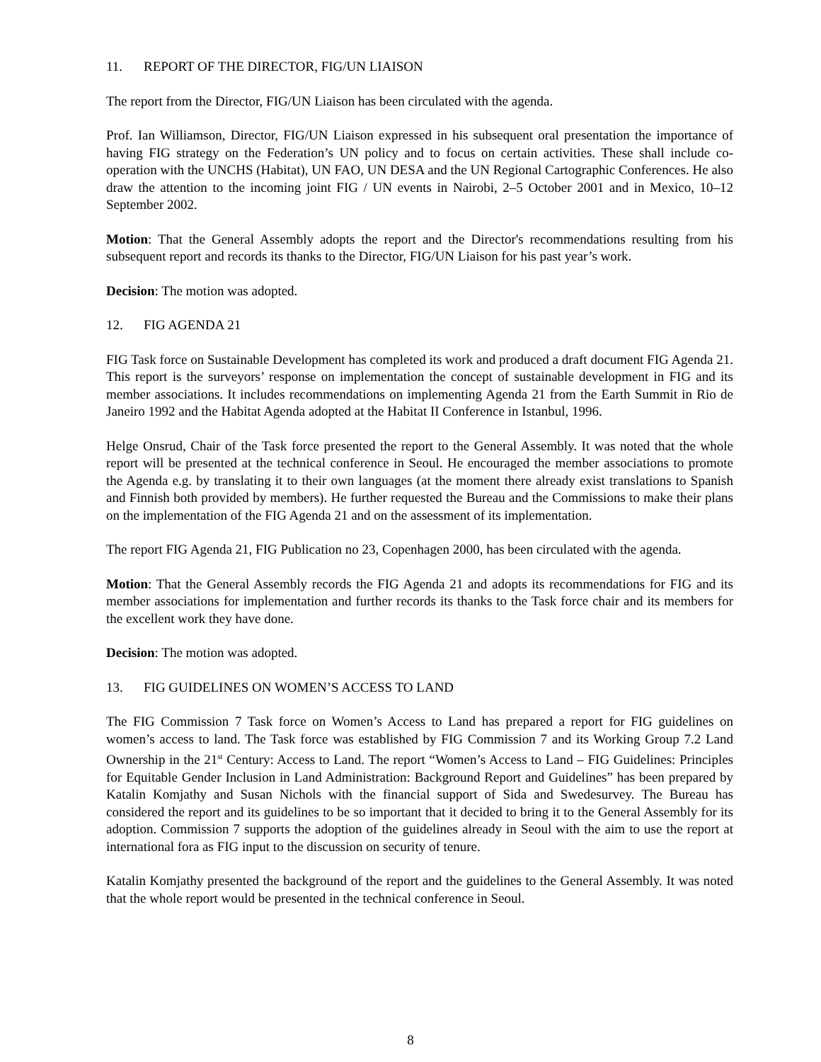11. REPORT OF THE DIRECTOR, FIG/UN LIAISON
The report from the Director, FIG/UN Liaison has been circulated with the agenda.
Prof. Ian Williamson, Director, FIG/UN Liaison expressed in his subsequent oral presentation the importance of having FIG strategy on the Federation’s UN policy and to focus on certain activities. These shall include co-operation with the UNCHS (Habitat), UN FAO, UN DESA and the UN Regional Cartographic Conferences. He also draw the attention to the incoming joint FIG / UN events in Nairobi, 2–5 October 2001 and in Mexico, 10–12 September 2002.
Motion: That the General Assembly adopts the report and the Director's recommendations resulting from his subsequent report and records its thanks to the Director, FIG/UN Liaison for his past year’s work.
Decision: The motion was adopted.
12. FIG AGENDA 21
FIG Task force on Sustainable Development has completed its work and produced a draft document FIG Agenda 21. This report is the surveyors’ response on implementation the concept of sustainable development in FIG and its member associations. It includes recommendations on implementing Agenda 21 from the Earth Summit in Rio de Janeiro 1992 and the Habitat Agenda adopted at the Habitat II Conference in Istanbul, 1996.
Helge Onsrud, Chair of the Task force presented the report to the General Assembly. It was noted that the whole report will be presented at the technical conference in Seoul. He encouraged the member associations to promote the Agenda e.g. by translating it to their own languages (at the moment there already exist translations to Spanish and Finnish both provided by members). He further requested the Bureau and the Commissions to make their plans on the implementation of the FIG Agenda 21 and on the assessment of its implementation.
The report FIG Agenda 21, FIG Publication no 23, Copenhagen 2000, has been circulated with the agenda.
Motion: That the General Assembly records the FIG Agenda 21 and adopts its recommendations for FIG and its member associations for implementation and further records its thanks to the Task force chair and its members for the excellent work they have done.
Decision: The motion was adopted.
13. FIG GUIDELINES ON WOMEN’S ACCESS TO LAND
The FIG Commission 7 Task force on Women’s Access to Land has prepared a report for FIG guidelines on women’s access to land. The Task force was established by FIG Commission 7 and its Working Group 7.2 Land Ownership in the 21<sup>st</sup> Century: Access to Land. The report “Women’s Access to Land – FIG Guidelines: Principles for Equitable Gender Inclusion in Land Administration: Background Report and Guidelines” has been prepared by Katalin Komjathy and Susan Nichols with the financial support of Sida and Swedesurvey. The Bureau has considered the report and its guidelines to be so important that it decided to bring it to the General Assembly for its adoption. Commission 7 supports the adoption of the guidelines already in Seoul with the aim to use the report at international fora as FIG input to the discussion on security of tenure.
Katalin Komjathy presented the background of the report and the guidelines to the General Assembly. It was noted that the whole report would be presented in the technical conference in Seoul.
8